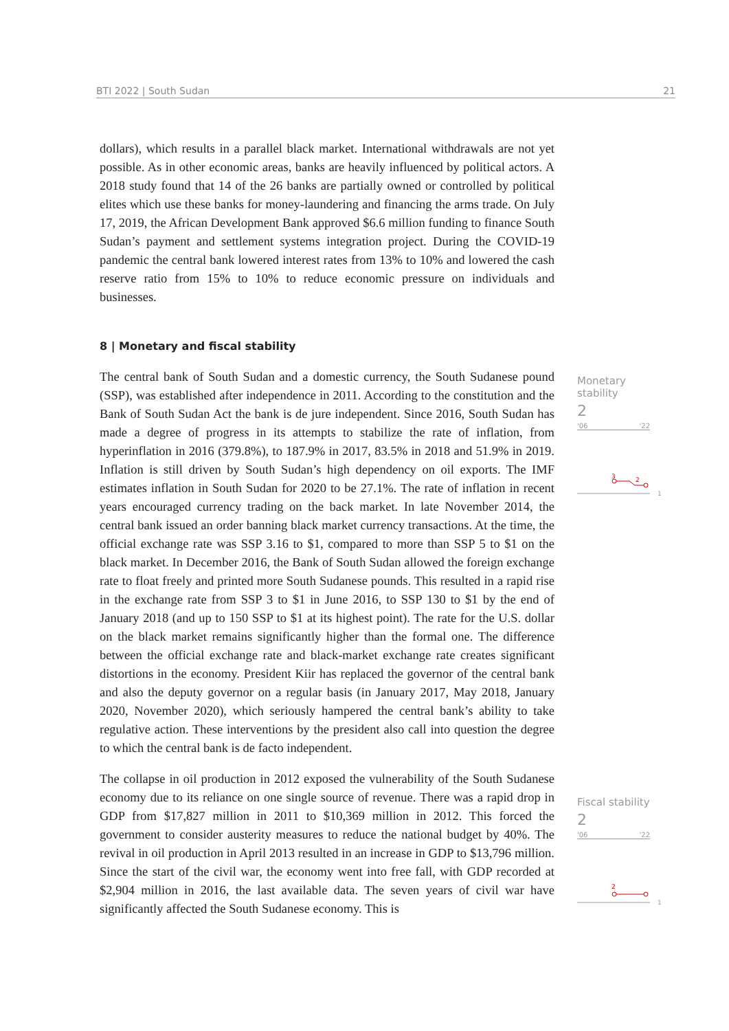BTI 2022 | South Sudan 21
dollars), which results in a parallel black market. International withdrawals are not yet possible. As in other economic areas, banks are heavily influenced by political actors. A 2018 study found that 14 of the 26 banks are partially owned or controlled by political elites which use these banks for money-laundering and financing the arms trade. On July 17, 2019, the African Development Bank approved $6.6 million funding to finance South Sudan’s payment and settlement systems integration project. During the COVID-19 pandemic the central bank lowered interest rates from 13% to 10% and lowered the cash reserve ratio from 15% to 10% to reduce economic pressure on individuals and businesses.
8 | Monetary and fiscal stability
The central bank of South Sudan and a domestic currency, the South Sudanese pound (SSP), was established after independence in 2011. According to the constitution and the Bank of South Sudan Act the bank is de jure independent. Since 2016, South Sudan has made a degree of progress in its attempts to stabilize the rate of inflation, from hyperinflation in 2016 (379.8%), to 187.9% in 2017, 83.5% in 2018 and 51.9% in 2019. Inflation is still driven by South Sudan’s high dependency on oil exports. The IMF estimates inflation in South Sudan for 2020 to be 27.1%. The rate of inflation in recent years encouraged currency trading on the back market. In late November 2014, the central bank issued an order banning black market currency transactions. At the time, the official exchange rate was SSP 3.16 to $1, compared to more than SSP 5 to $1 on the black market. In December 2016, the Bank of South Sudan allowed the foreign exchange rate to float freely and printed more South Sudanese pounds. This resulted in a rapid rise in the exchange rate from SSP 3 to $1 in June 2016, to SSP 130 to $1 by the end of January 2018 (and up to 150 SSP to $1 at its highest point). The rate for the U.S. dollar on the black market remains significantly higher than the formal one. The difference between the official exchange rate and black-market exchange rate creates significant distortions in the economy. President Kiir has replaced the governor of the central bank and also the deputy governor on a regular basis (in January 2017, May 2018, January 2020, November 2020), which seriously hampered the central bank’s ability to take regulative action. These interventions by the president also call into question the degree to which the central bank is de facto independent.
The collapse in oil production in 2012 exposed the vulnerability of the South Sudanese economy due to its reliance on one single source of revenue. There was a rapid drop in GDP from $17,827 million in 2011 to $10,369 million in 2012. This forced the government to consider austerity measures to reduce the national budget by 40%. The revival in oil production in April 2013 resulted in an increase in GDP to $13,796 million. Since the start of the civil war, the economy went into free fall, with GDP recorded at $2,904 million in 2016, the last available data. The seven years of civil war have significantly affected the South Sudanese economy. This is
Monetary stability
2
'06 '22
3
2
1
Fiscal stability
2
'06 '22
2
1